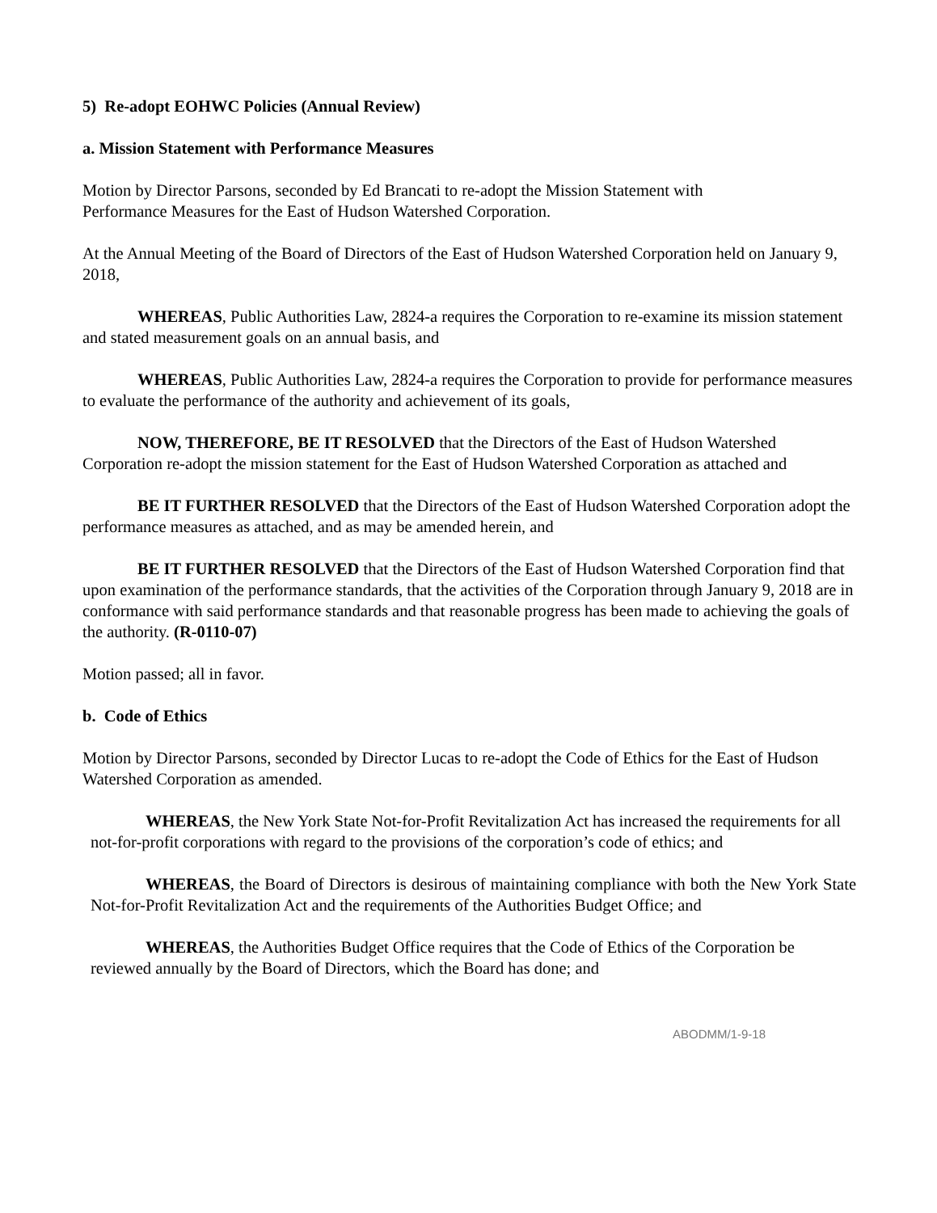5) Re-adopt EOHWC Policies (Annual Review)
a. Mission Statement with Performance Measures
Motion by Director Parsons, seconded by Ed Brancati to re-adopt the Mission Statement with
Performance Measures for the East of Hudson Watershed Corporation.
At the Annual Meeting of the Board of Directors of the East of Hudson Watershed Corporation held on January 9, 2018,
WHEREAS, Public Authorities Law, 2824-a requires the Corporation to re-examine its mission statement and stated measurement goals on an annual basis, and
WHEREAS, Public Authorities Law, 2824-a requires the Corporation to provide for performance measures to evaluate the performance of the authority and achievement of its goals,
NOW, THEREFORE, BE IT RESOLVED that the Directors of the East of Hudson Watershed Corporation re-adopt the mission statement for the East of Hudson Watershed Corporation as attached and
BE IT FURTHER RESOLVED that the Directors of the East of Hudson Watershed Corporation adopt the performance measures as attached, and as may be amended herein, and
BE IT FURTHER RESOLVED that the Directors of the East of Hudson Watershed Corporation find that upon examination of the performance standards, that the activities of the Corporation through January 9, 2018 are in conformance with said performance standards and that reasonable progress has been made to achieving the goals of the authority. (R-0110-07)
Motion passed; all in favor.
b. Code of Ethics
Motion by Director Parsons, seconded by Director Lucas to re-adopt the Code of Ethics for the East of Hudson Watershed Corporation as amended.
WHEREAS, the New York State Not-for-Profit Revitalization Act has increased the requirements for all not-for-profit corporations with regard to the provisions of the corporation’s code of ethics; and
WHEREAS, the Board of Directors is desirous of maintaining compliance with both the New York State Not-for-Profit Revitalization Act and the requirements of the Authorities Budget Office; and
WHEREAS, the Authorities Budget Office requires that the Code of Ethics of the Corporation be reviewed annually by the Board of Directors, which the Board has done; and
ABODMM/1-9-18